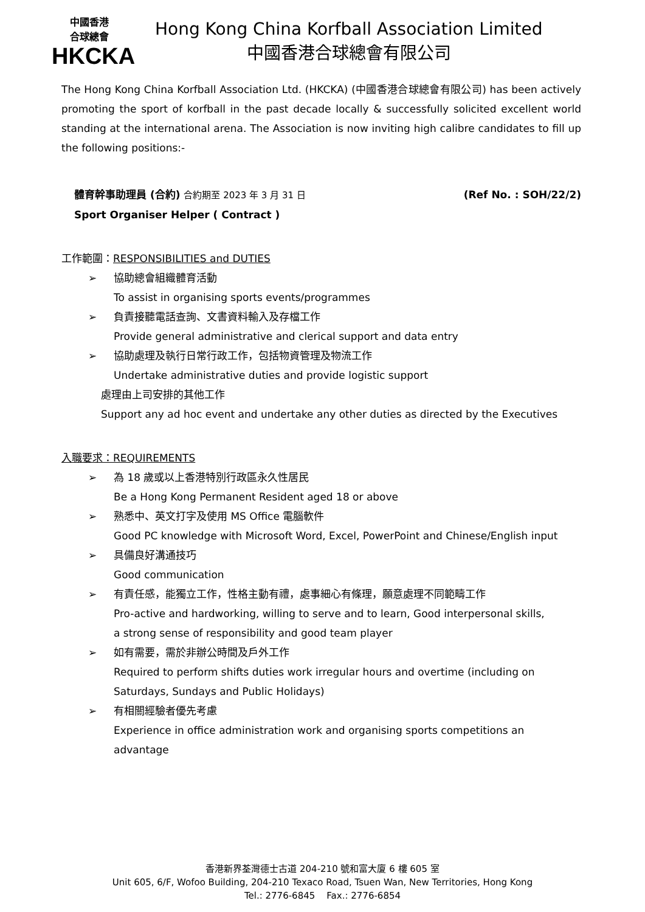中國香港
合球總會
HKCKA
Hong Kong China Korfball Association Limited
中國香港合球總會有限公司
The Hong Kong China Korfball Association Ltd. (HKCKA) (中國香港合球總會有限公司) has been actively promoting the sport of korfball in the past decade locally & successfully solicited excellent world standing at the international arena. The Association is now inviting high calibre candidates to fill up the following positions:-
體育幹事助理員 (合約) 合約期至 2023 年 3 月 31 日
Sport Organiser Helper ( Contract )
(Ref No. : SOH/22/2)
工作範圍：RESPONSIBILITIES and DUTIES
➢ 協助總會組織體育活動
To assist in organising sports events/programmes
➢ 負責接聽電話查詢、文書資料輸入及存檔工作
Provide general administrative and clerical support and data entry
➢ 協助處理及執行日常行政工作，包括物資管理及物流工作
Undertake administrative duties and provide logistic support
處理由上司安排的其他工作
Support any ad hoc event and undertake any other duties as directed by the Executives
入職要求：REQUIREMENTS
➢ 為 18 歲或以上香港特別行政區永久性居民
Be a Hong Kong Permanent Resident aged 18 or above
➢ 熟悉中、英文打字及使用 MS Office 電腦軟件
Good PC knowledge with Microsoft Word, Excel, PowerPoint and Chinese/English input
➢ 具備良好溝通技巧
Good communication
➢ 有責任感，能獨立工作，性格主動有禮，處事細心有條理，願意處理不同範疇工作
Pro-active and hardworking, willing to serve and to learn, Good interpersonal skills,
a strong sense of responsibility and good team player
➢ 如有需要，需於非辦公時間及戶外工作
Required to perform shifts duties work irregular hours and overtime (including on Saturdays, Sundays and Public Holidays)
➢ 有相關經驗者優先考慮
Experience in office administration work and organising sports competitions an advantage
香港新界荃灣德士古道 204-210 號和富大廈 6 樓 605 室
Unit 605, 6/F, Wofoo Building, 204-210 Texaco Road, Tsuen Wan, New Territories, Hong Kong
Tel.: 2776-6845 Fax.: 2776-6854